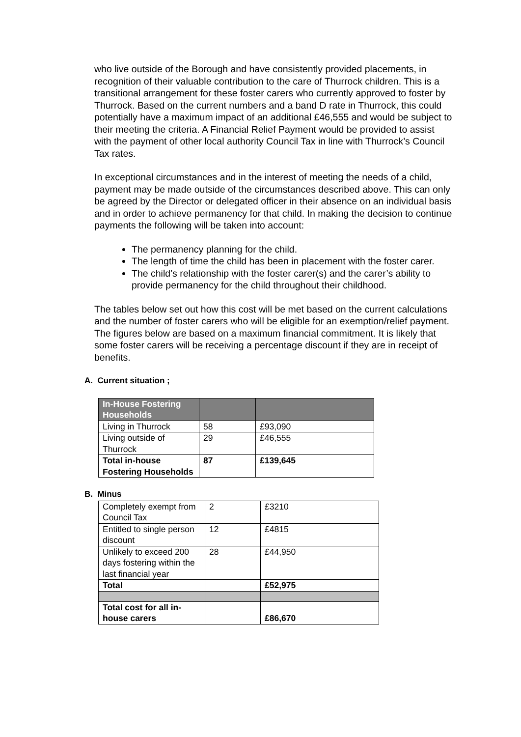who live outside of the Borough and have consistently provided placements, in recognition of their valuable contribution to the care of Thurrock children. This is a transitional arrangement for these foster carers who currently approved to foster by Thurrock. Based on the current numbers and a band D rate in Thurrock, this could potentially have a maximum impact of an additional £46,555 and would be subject to their meeting the criteria. A Financial Relief Payment would be provided to assist with the payment of other local authority Council Tax in line with Thurrock’s Council Tax rates.
In exceptional circumstances and in the interest of meeting the needs of a child, payment may be made outside of the circumstances described above. This can only be agreed by the Director or delegated officer in their absence on an individual basis and in order to achieve permanency for that child. In making the decision to continue payments the following will be taken into account:
The permanency planning for the child.
The length of time the child has been in placement with the foster carer.
The child’s relationship with the foster carer(s) and the carer’s ability to provide permanency for the child throughout their childhood.
The tables below set out how this cost will be met based on the current calculations and the number of foster carers who will be eligible for an exemption/relief payment. The figures below are based on a maximum financial commitment. It is likely that some foster carers will be receiving a percentage discount if they are in receipt of benefits.
A. Current situation ;
| In-House Fostering Households | | |
| --- | --- | --- |
| Living in Thurrock | 58 | £93,090 |
| Living outside of Thurrock | 29 | £46,555 |
| Total in-house Fostering Households | 87 | £139,645 |
B. Minus
| Completely exempt from Council Tax | 2 | £3210 |
| Entitled to single person discount | 12 | £4815 |
| Unlikely to exceed 200 days fostering within the last financial year | 28 | £44,950 |
| Total | | £52,975 |
| Total cost for all in-house carers | | £86,670 |